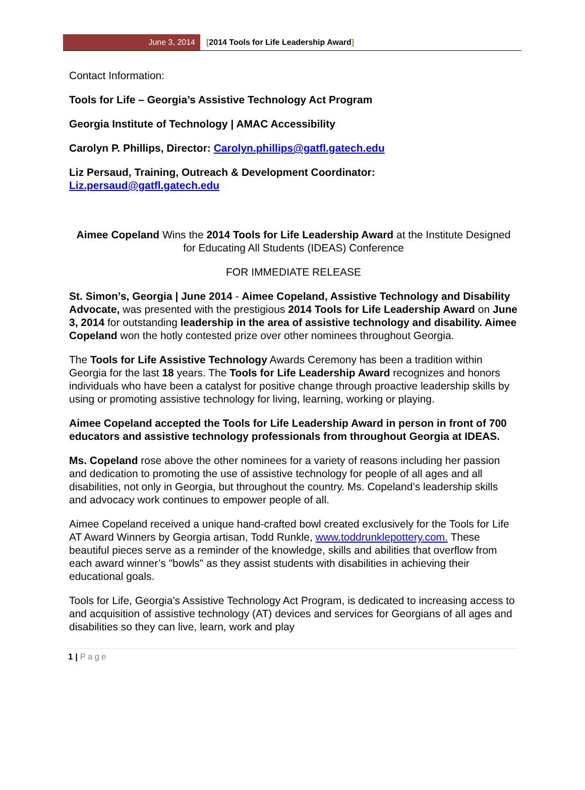June 3, 2014 [2014 Tools for Life Leadership Award]
Contact Information:
Tools for Life – Georgia’s Assistive Technology Act Program
Georgia Institute of Technology | AMAC Accessibility
Carolyn P. Phillips, Director: Carolyn.phillips@gatfl.gatech.edu
Liz Persaud, Training, Outreach & Development Coordinator:
Liz.persaud@gatfl.gatech.edu
Aimee Copeland Wins the 2014 Tools for Life Leadership Award at the Institute Designed for Educating All Students (IDEAS) Conference
FOR IMMEDIATE RELEASE
St. Simon’s, Georgia | June 2014 - Aimee Copeland, Assistive Technology and Disability Advocate, was presented with the prestigious 2014 Tools for Life Leadership Award on June 3, 2014 for outstanding leadership in the area of assistive technology and disability. Aimee Copeland won the hotly contested prize over other nominees throughout Georgia.
The Tools for Life Assistive Technology Awards Ceremony has been a tradition within Georgia for the last 18 years. The Tools for Life Leadership Award recognizes and honors individuals who have been a catalyst for positive change through proactive leadership skills by using or promoting assistive technology for living, learning, working or playing.
Aimee Copeland accepted the Tools for Life Leadership Award in person in front of 700 educators and assistive technology professionals from throughout Georgia at IDEAS.
Ms. Copeland rose above the other nominees for a variety of reasons including her passion and dedication to promoting the use of assistive technology for people of all ages and all disabilities, not only in Georgia, but throughout the country. Ms. Copeland’s leadership skills and advocacy work continues to empower people of all.
Aimee Copeland received a unique hand-crafted bowl created exclusively for the Tools for Life AT Award Winners by Georgia artisan, Todd Runkle, www.toddrunklepottery.com. These beautiful pieces serve as a reminder of the knowledge, skills and abilities that overflow from each award winner’s "bowls" as they assist students with disabilities in achieving their educational goals.
Tools for Life, Georgia's Assistive Technology Act Program, is dedicated to increasing access to and acquisition of assistive technology (AT) devices and services for Georgians of all ages and disabilities so they can live, learn, work and play
1 | Page